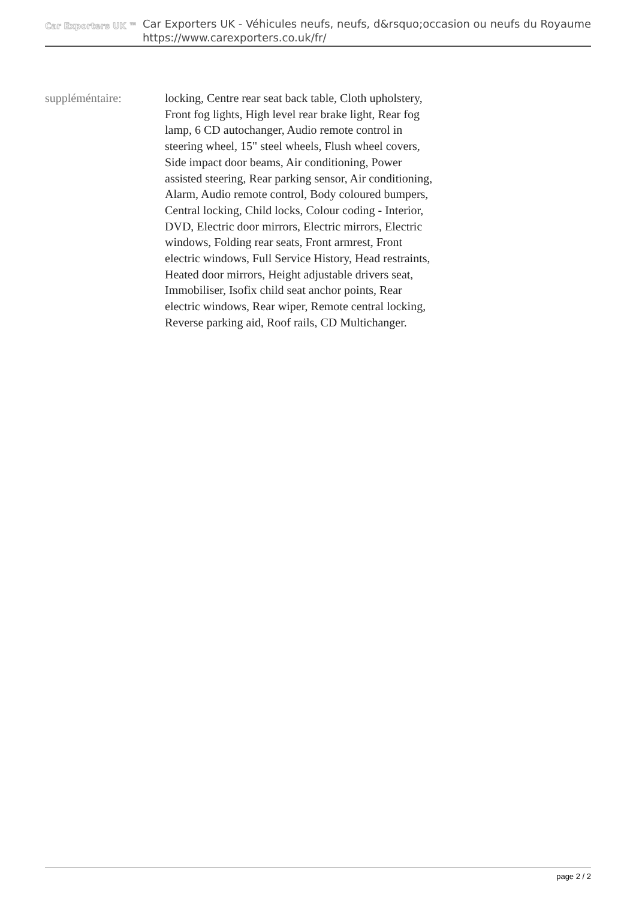Car Exporters UK ™
Car Exporters UK - Véhicules neufs, neufs, d&rsquo;occasion ou neufs du Royaume
https://www.carexporters.co.uk/fr/
suppléméntaire: locking, Centre rear seat back table, Cloth upholstery, Front fog lights, High level rear brake light, Rear fog lamp, 6 CD autochanger, Audio remote control in steering wheel, 15" steel wheels, Flush wheel covers, Side impact door beams, Air conditioning, Power assisted steering, Rear parking sensor, Air conditioning, Alarm, Audio remote control, Body coloured bumpers, Central locking, Child locks, Colour coding - Interior, DVD, Electric door mirrors, Electric mirrors, Electric windows, Folding rear seats, Front armrest, Front electric windows, Full Service History, Head restraints, Heated door mirrors, Height adjustable drivers seat, Immobiliser, Isofix child seat anchor points, Rear electric windows, Rear wiper, Remote central locking, Reverse parking aid, Roof rails, CD Multichanger.
page 2 / 2